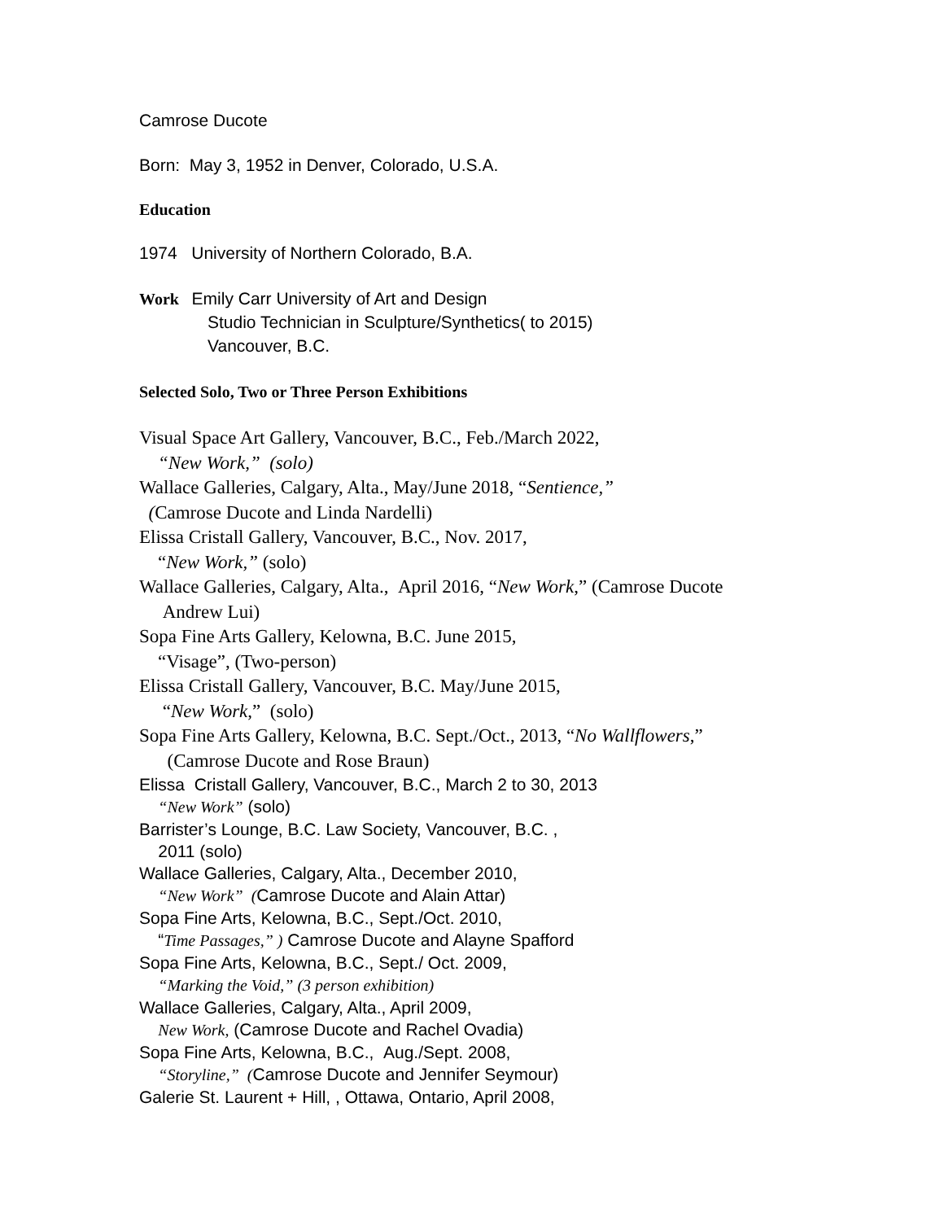Camrose Ducote
Born: May 3, 1952 in Denver, Colorado, U.S.A.
Education
1974 University of Northern Colorado, B.A.
Work Emily Carr University of Art and Design
Studio Technician in Sculpture/Synthetics( to 2015)
Vancouver, B.C.
Selected Solo, Two or Three Person Exhibitions
Visual Space Art Gallery, Vancouver, B.C., Feb./March 2022,
“New Work,” (solo)
Wallace Galleries, Calgary, Alta., May/June 2018, “Sentience,”
(Camrose Ducote and Linda Nardelli)
Elissa Cristall Gallery, Vancouver, B.C., Nov. 2017,
“New Work,” (solo)
Wallace Galleries, Calgary, Alta., April 2016, “New Work,” (Camrose Ducote
Andrew Lui)
Sopa Fine Arts Gallery, Kelowna, B.C. June 2015,
“Visage”, (Two-person)
Elissa Cristall Gallery, Vancouver, B.C. May/June 2015,
“New Work,” (solo)
Sopa Fine Arts Gallery, Kelowna, B.C. Sept./Oct., 2013, “No Wallflowers,”
(Camrose Ducote and Rose Braun)
Elissa Cristall Gallery, Vancouver, B.C., March 2 to 30, 2013
“New Work” (solo)
Barrister’s Lounge, B.C. Law Society, Vancouver, B.C. ,
2011 (solo)
Wallace Galleries, Calgary, Alta., December 2010,
“New Work” (Camrose Ducote and Alain Attar)
Sopa Fine Arts, Kelowna, B.C., Sept./Oct. 2010,
“Time Passages,” ) Camrose Ducote and Alayne Spafford
Sopa Fine Arts, Kelowna, B.C., Sept./ Oct. 2009,
“Marking the Void,” (3 person exhibition)
Wallace Galleries, Calgary, Alta., April 2009,
New Work, (Camrose Ducote and Rachel Ovadia)
Sopa Fine Arts, Kelowna, B.C., Aug./Sept. 2008,
“Storyline,” (Camrose Ducote and Jennifer Seymour)
Galerie St. Laurent + Hill, , Ottawa, Ontario, April 2008,